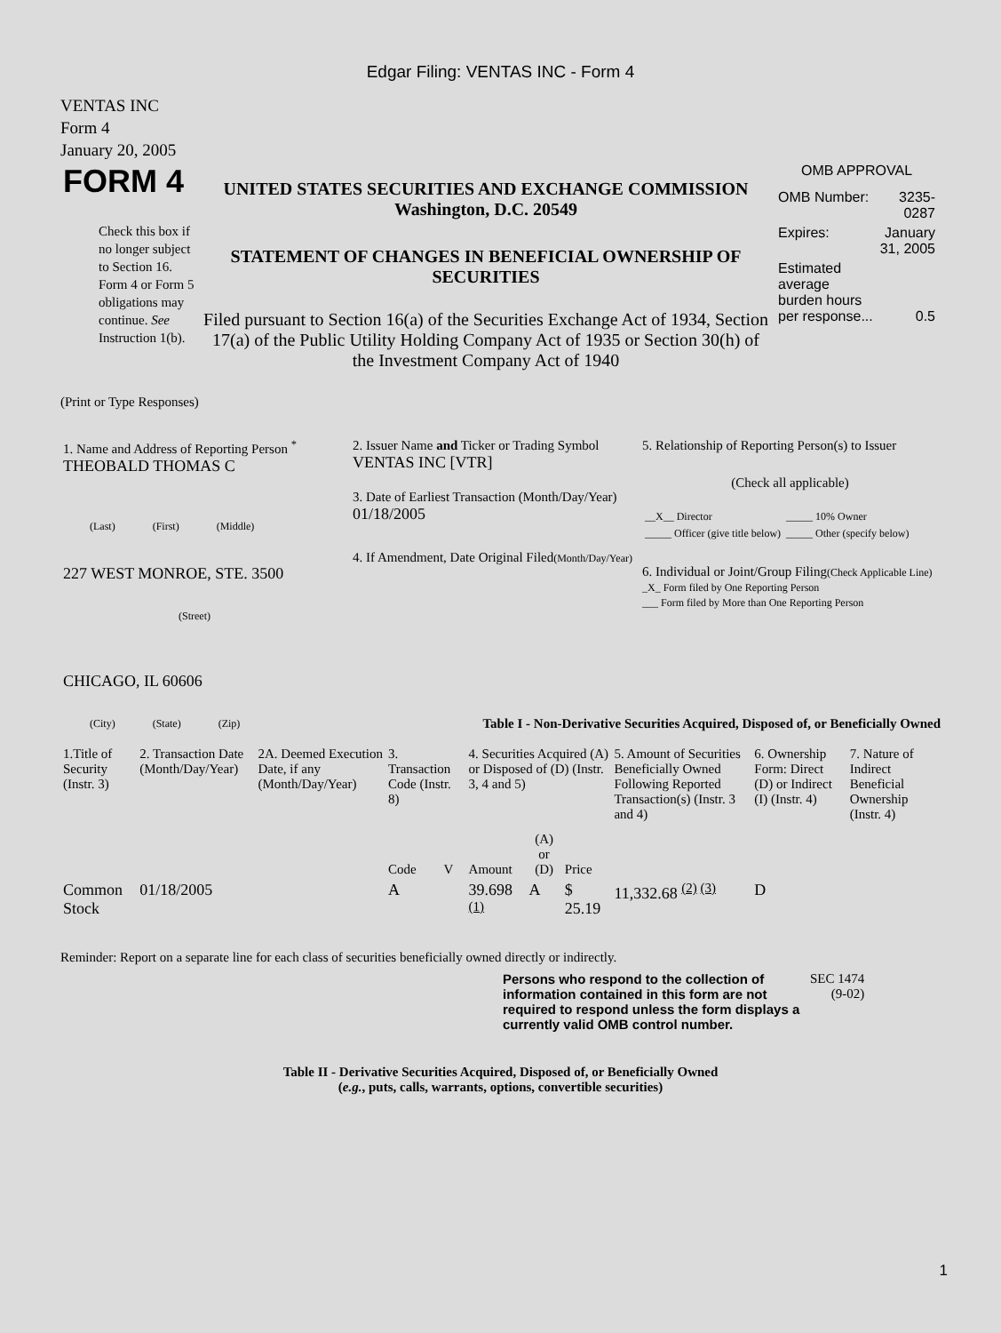Edgar Filing: VENTAS INC - Form 4
VENTAS INC
Form 4
January 20, 2005
| FORM 4 Check this box if no longer subject to Section 16. Form 4 or Form 5 obligations may continue. See Instruction 1(b). | UNITED STATES SECURITIES AND EXCHANGE COMMISSION Washington, D.C. 20549 STATEMENT OF CHANGES IN BENEFICIAL OWNERSHIP OF SECURITIES Filed pursuant to Section 16(a) of the Securities Exchange Act of 1934, Section 17(a) of the Public Utility Holding Company Act of 1935 or Section 30(h) of the Investment Company Act of 1940 | OMB APPROVAL / OMB Number: / 3235-0287 / / Expires: / January 31, 2005 / / Estimated average burden hours per response... / 0.5 / |
(Print or Type Responses)
| 1. Name and Address of Reporting Person <sup>*</sup> THEOBALD THOMAS C (Last) (First) (Middle) 227 WEST MONROE, STE. 3500 (Street) CHICAGO, IL 60606 (City) (State) (Zip) | 2. Issuer Name and Ticker or Trading Symbol VENTAS INC [VTR] 3. Date of Earliest Transaction (Month/Day/Year) 01/18/2005 4. If Amendment, Date Original Filed (Month/Day/Year) | 5. Relationship of Reporting Person(s) to Issuer (Check all applicable) / __X__ Director / _____ 10% Owner / / _____ Officer (give title below) / _____ Other (specify below) / 6. Individual or Joint/Group Filing (Check Applicable Line) _X_ Form filed by One Reporting Person ___ Form filed by More than One Reporting Person |
Table I - Non-Derivative Securities Acquired, Disposed of, or Beneficially Owned
| 1.Title of Security (Instr. 3) | 2. Transaction Date (Month/Day/Year) | 2A. Deemed Execution Date, if any (Month/Day/Year) | 3. Transaction Code (Instr. 8) | | 4. Securities Acquired (A) or Disposed of (D) (Instr. 3, 4 and 5) | | | 5. Amount of Securities Beneficially Owned Following Reported Transaction(s) (Instr. 3 and 4) | 6. Ownership Form: Direct (D) or Indirect (I) (Instr. 4) | 7. Nature of Indirect Beneficial Ownership (Instr. 4) |
| --- | --- | --- | --- | --- | --- | --- | --- | --- | --- | --- |
| | | | Code | V | Amount | (A) or (D) | Price | | | |
| Common Stock | 01/18/2005 | | A | | 39.698 <sup>(1)</sup> | A | $ 25.19 | 11,332.68 <sup>(2) (3)</sup> | D | |
Reminder: Report on a separate line for each class of securities beneficially owned directly or indirectly.
| Persons who respond to the collection of information contained in this form are not required to respond unless the form displays a currently valid OMB control number. | SEC 1474 (9-02) |
Table II - Derivative Securities Acquired, Disposed of, or Beneficially Owned
(e.g., puts, calls, warrants, options, convertible securities)
1